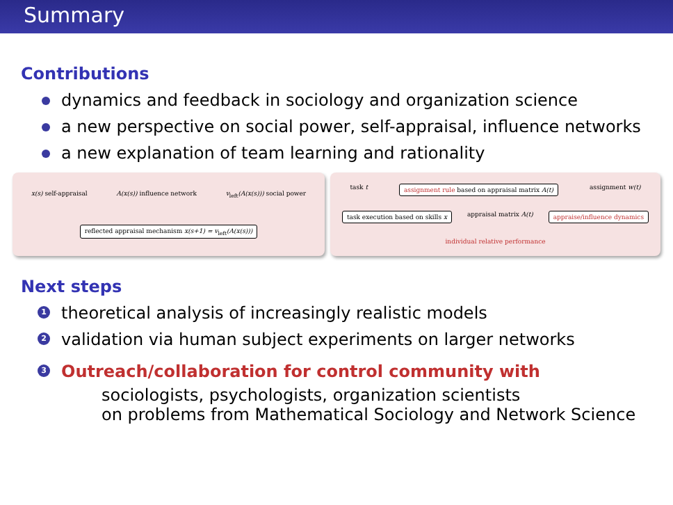Summary
Contributions
dynamics and feedback in sociology and organization science
a new perspective on social power, self-appraisal, influence networks
a new explanation of team learning and rationality
x(s) self-appraisal A(x(s)) influence network v<sub>left</sub>(A(x(s))) social power reflected appraisal mechanism x(s+1) = v<sub>left</sub>(A(x(s)))
task t assignment rule based on appraisal matrix A(t) assignment w(t) task execution based on skills x appraisal matrix A(t) appraise/influence dynamics individual relative performance
Next steps
1 theoretical analysis of increasingly realistic models
2 validation via human subject experiments on larger networks
3 Outreach/collaboration for control community with
sociologists, psychologists, organization scientists
on problems from Mathematical Sociology and Network Science